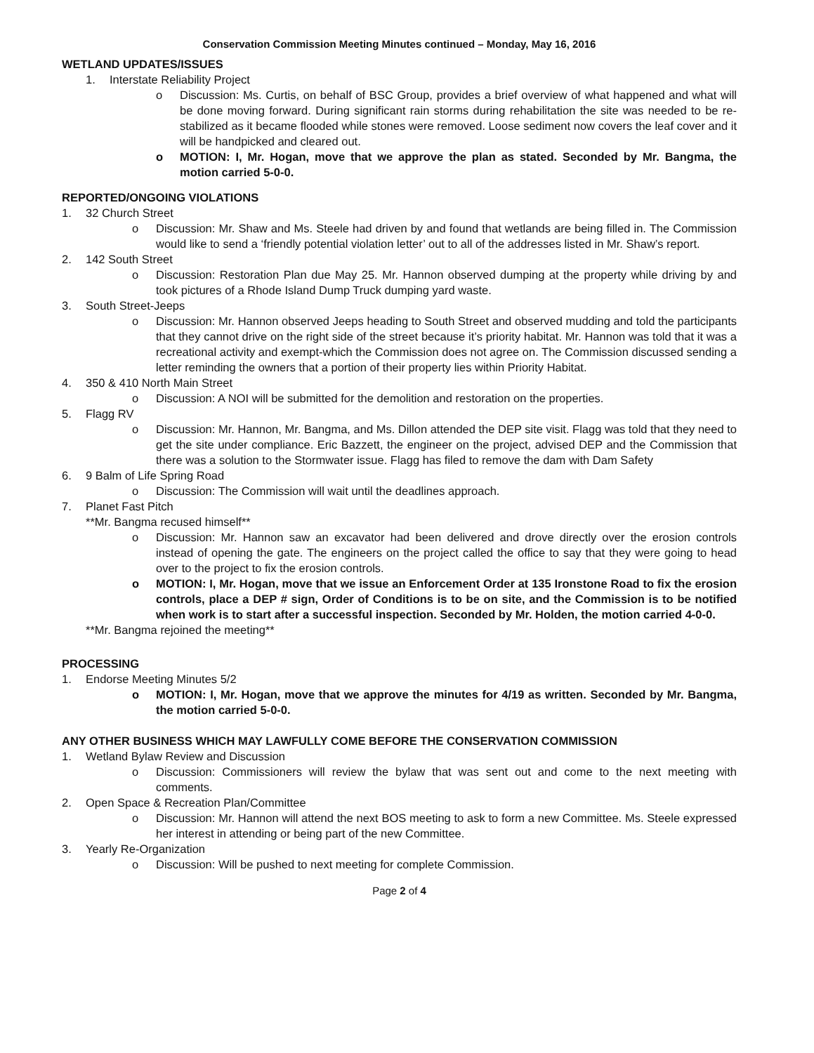Conservation Commission Meeting Minutes continued – Monday, May 16, 2016
WETLAND UPDATES/ISSUES
1. Interstate Reliability Project
o Discussion: Ms. Curtis, on behalf of BSC Group, provides a brief overview of what happened and what will be done moving forward. During significant rain storms during rehabilitation the site was needed to be re-stabilized as it became flooded while stones were removed. Loose sediment now covers the leaf cover and it will be handpicked and cleared out.
o MOTION: I, Mr. Hogan, move that we approve the plan as stated. Seconded by Mr. Bangma, the motion carried 5-0-0.
REPORTED/ONGOING VIOLATIONS
1. 32 Church Street
o Discussion: Mr. Shaw and Ms. Steele had driven by and found that wetlands are being filled in. The Commission would like to send a ‘friendly potential violation letter’ out to all of the addresses listed in Mr. Shaw’s report.
2. 142 South Street
o Discussion: Restoration Plan due May 25. Mr. Hannon observed dumping at the property while driving by and took pictures of a Rhode Island Dump Truck dumping yard waste.
3. South Street-Jeeps
o Discussion: Mr. Hannon observed Jeeps heading to South Street and observed mudding and told the participants that they cannot drive on the right side of the street because it’s priority habitat. Mr. Hannon was told that it was a recreational activity and exempt-which the Commission does not agree on. The Commission discussed sending a letter reminding the owners that a portion of their property lies within Priority Habitat.
4. 350 & 410 North Main Street
o Discussion: A NOI will be submitted for the demolition and restoration on the properties.
5. Flagg RV
o Discussion: Mr. Hannon, Mr. Bangma, and Ms. Dillon attended the DEP site visit. Flagg was told that they need to get the site under compliance. Eric Bazzett, the engineer on the project, advised DEP and the Commission that there was a solution to the Stormwater issue. Flagg has filed to remove the dam with Dam Safety
6. 9 Balm of Life Spring Road
o Discussion: The Commission will wait until the deadlines approach.
7. Planet Fast Pitch
**Mr. Bangma recused himself**
o Discussion: Mr. Hannon saw an excavator had been delivered and drove directly over the erosion controls instead of opening the gate. The engineers on the project called the office to say that they were going to head over to the project to fix the erosion controls.
o MOTION: I, Mr. Hogan, move that we issue an Enforcement Order at 135 Ironstone Road to fix the erosion controls, place a DEP # sign, Order of Conditions is to be on site, and the Commission is to be notified when work is to start after a successful inspection. Seconded by Mr. Holden, the motion carried 4-0-0.
**Mr. Bangma rejoined the meeting**
PROCESSING
1. Endorse Meeting Minutes 5/2
o MOTION: I, Mr. Hogan, move that we approve the minutes for 4/19 as written. Seconded by Mr. Bangma, the motion carried 5-0-0.
ANY OTHER BUSINESS WHICH MAY LAWFULLY COME BEFORE THE CONSERVATION COMMISSION
1. Wetland Bylaw Review and Discussion
o Discussion: Commissioners will review the bylaw that was sent out and come to the next meeting with comments.
2. Open Space & Recreation Plan/Committee
o Discussion: Mr. Hannon will attend the next BOS meeting to ask to form a new Committee. Ms. Steele expressed her interest in attending or being part of the new Committee.
3. Yearly Re-Organization
o Discussion: Will be pushed to next meeting for complete Commission.
Page 2 of 4